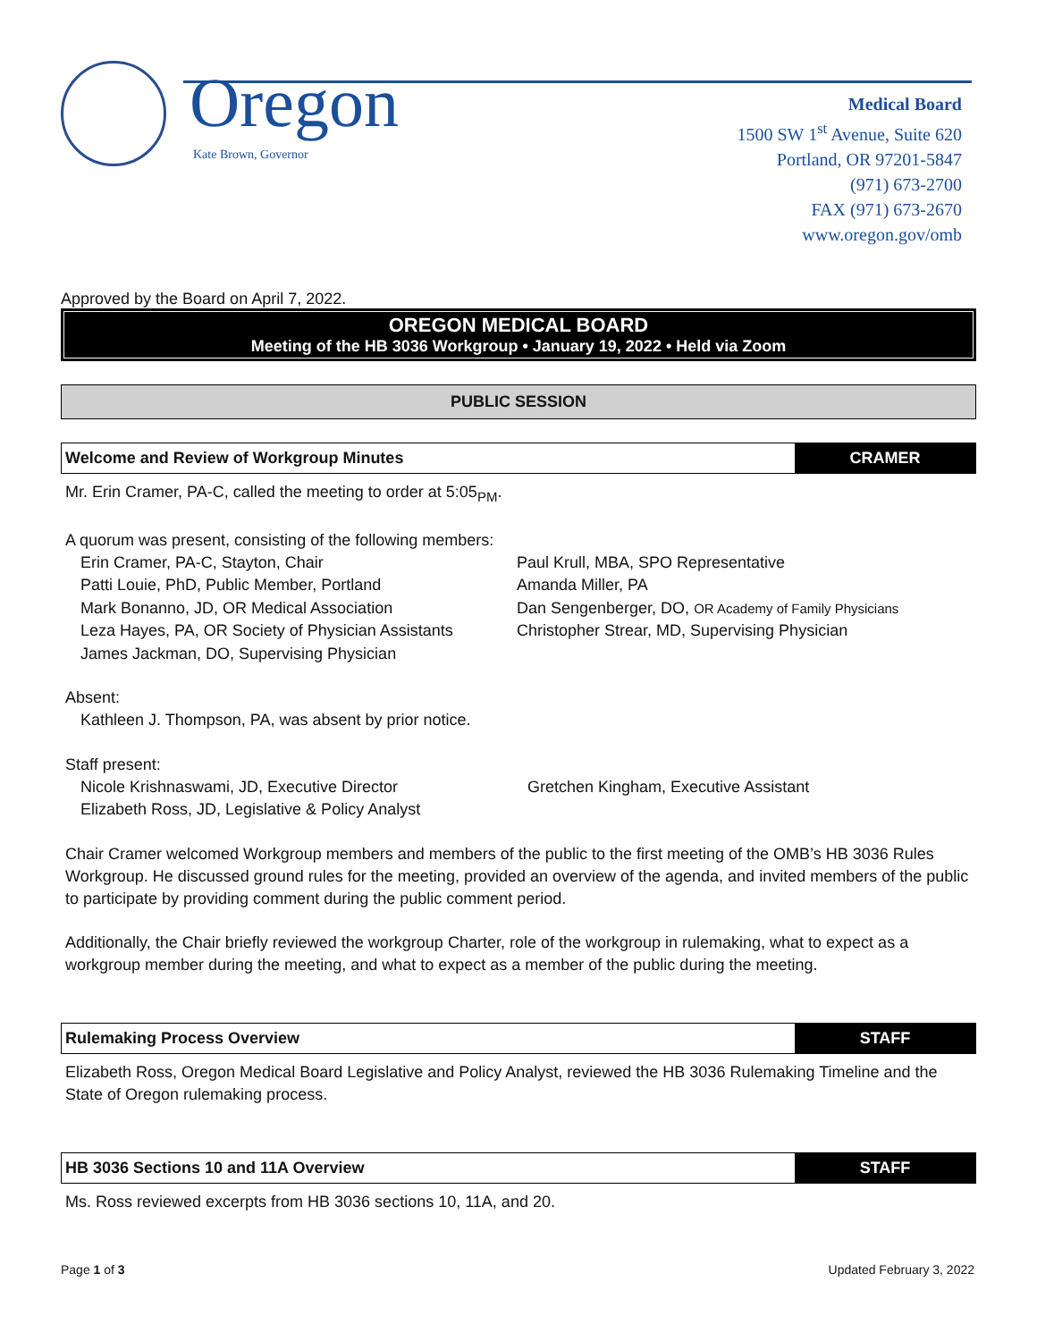Oregon
Kate Brown, Governor
Medical Board
1500 SW 1<sup>st</sup> Avenue, Suite 620
Portland, OR 97201-5847
(971) 673-2700
FAX (971) 673-2670
www.oregon.gov/omb
Approved by the Board on April 7, 2022.
OREGON MEDICAL BOARD
Meeting of the HB 3036 Workgroup • January 19, 2022 • Held via Zoom
PUBLIC SESSION
Welcome and Review of Workgroup Minutes
CRAMER
Mr. Erin Cramer, PA-C, called the meeting to order at 5:05<sub>PM</sub>.
A quorum was present, consisting of the following members:
Erin Cramer, PA-C, Stayton, Chair
Patti Louie, PhD, Public Member, Portland
Mark Bonanno, JD, OR Medical Association
Leza Hayes, PA, OR Society of Physician Assistants
James Jackman, DO, Supervising Physician
Paul Krull, MBA, SPO Representative
Amanda Miller, PA
Dan Sengenberger, DO, OR Academy of Family Physicians
Christopher Strear, MD, Supervising Physician
Absent:
Kathleen J. Thompson, PA, was absent by prior notice.
Staff present:
Nicole Krishnaswami, JD, Executive Director
Elizabeth Ross, JD, Legislative & Policy Analyst
Gretchen Kingham, Executive Assistant
Chair Cramer welcomed Workgroup members and members of the public to the first meeting of the OMB’s HB 3036 Rules Workgroup. He discussed ground rules for the meeting, provided an overview of the agenda, and invited members of the public to participate by providing comment during the public comment period.
Additionally, the Chair briefly reviewed the workgroup Charter, role of the workgroup in rulemaking, what to expect as a workgroup member during the meeting, and what to expect as a member of the public during the meeting.
Rulemaking Process Overview STAFF
Elizabeth Ross, Oregon Medical Board Legislative and Policy Analyst, reviewed the HB 3036 Rulemaking Timeline and the State of Oregon rulemaking process.
HB 3036 Sections 10 and 11A Overview
STAFF
Ms. Ross reviewed excerpts from HB 3036 sections 10, 11A, and 20.
Page 1 of 3 Updated February 3, 2022